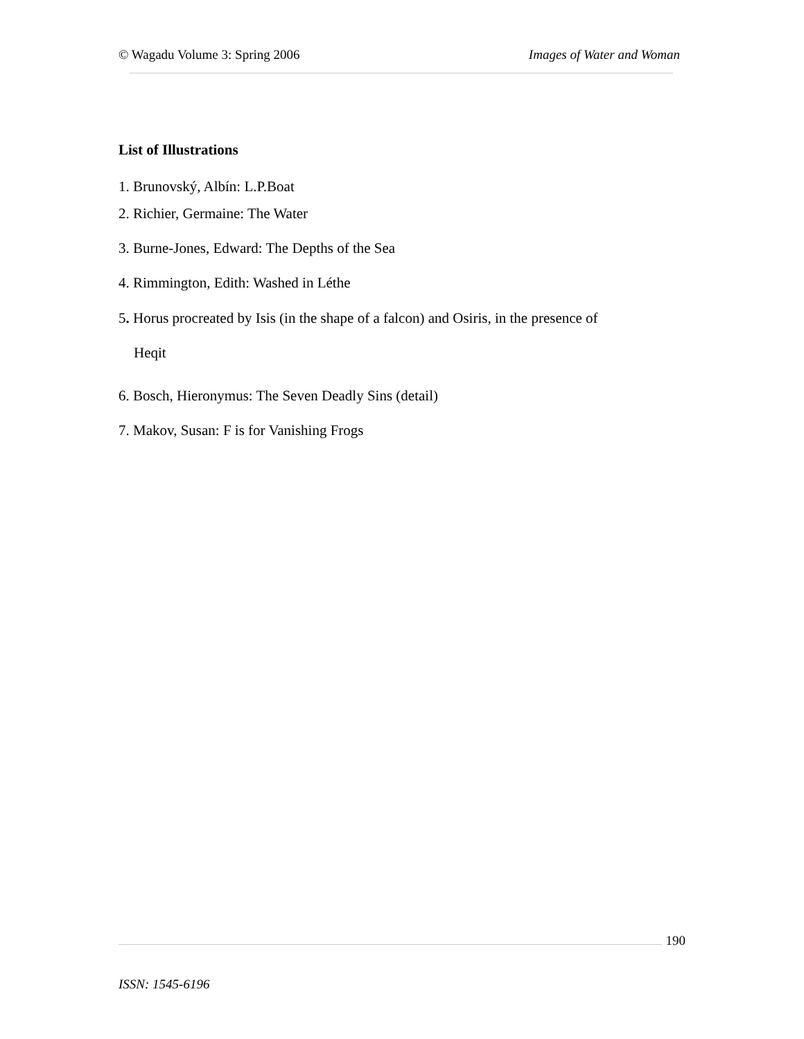© Wagadu Volume 3: Spring 2006 Images of Water and Woman
List of Illustrations
1. Brunovský, Albín: L.P.Boat
2. Richier, Germaine: The Water
3. Burne-Jones, Edward: The Depths of the Sea
4. Rimmington, Edith: Washed in Léthe
5. Horus procreated by Isis (in the shape of a falcon) and Osiris, in the presence of
Heqit
6. Bosch, Hieronymus: The Seven Deadly Sins (detail)
7. Makov, Susan: F is for Vanishing Frogs
190
ISSN: 1545-6196